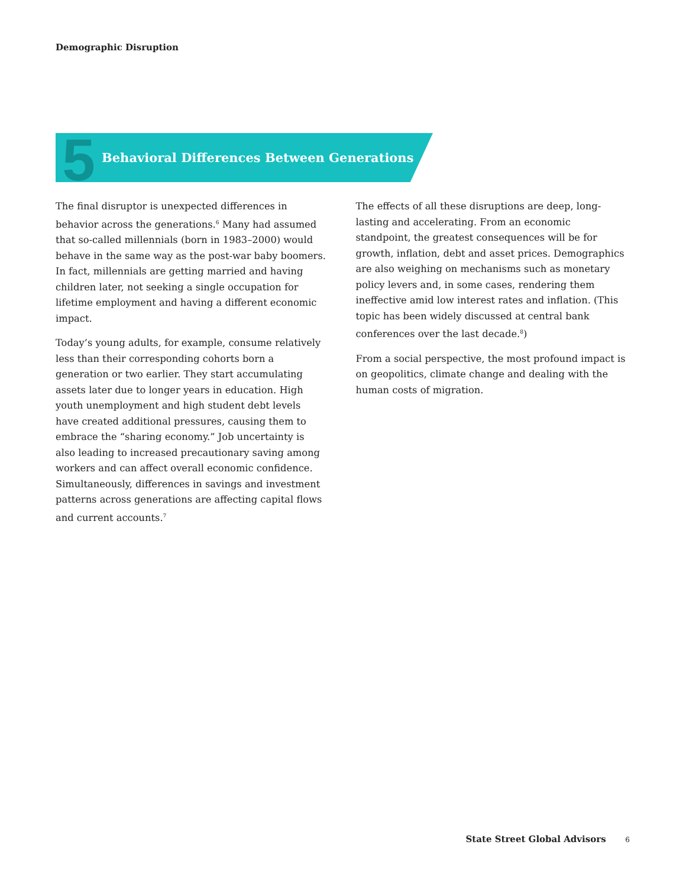Demographic Disruption
5
Behavioral Differences Between Generations
The final disruptor is unexpected differences in behavior across the generations.<sup>6</sup> Many had assumed that so-called millennials (born in 1983–2000) would behave in the same way as the post-war baby boomers. In fact, millennials are getting married and having children later, not seeking a single occupation for lifetime employment and having a different economic impact.
Today’s young adults, for example, consume relatively less than their corresponding cohorts born a generation or two earlier. They start accumulating assets later due to longer years in education. High youth unemployment and high student debt levels have created additional pressures, causing them to embrace the “sharing economy.” Job uncertainty is also leading to increased precautionary saving among workers and can affect overall economic confidence. Simultaneously, differences in savings and investment patterns across generations are affecting capital flows and current accounts.<sup>7</sup>
The effects of all these disruptions are deep, long-lasting and accelerating. From an economic standpoint, the greatest consequences will be for growth, inflation, debt and asset prices. Demographics are also weighing on mechanisms such as monetary policy levers and, in some cases, rendering them ineffective amid low interest rates and inflation. (This topic has been widely discussed at central bank conferences over the last decade.<sup>8</sup>)
From a social perspective, the most profound impact is on geopolitics, climate change and dealing with the human costs of migration.
State Street Global Advisors 6